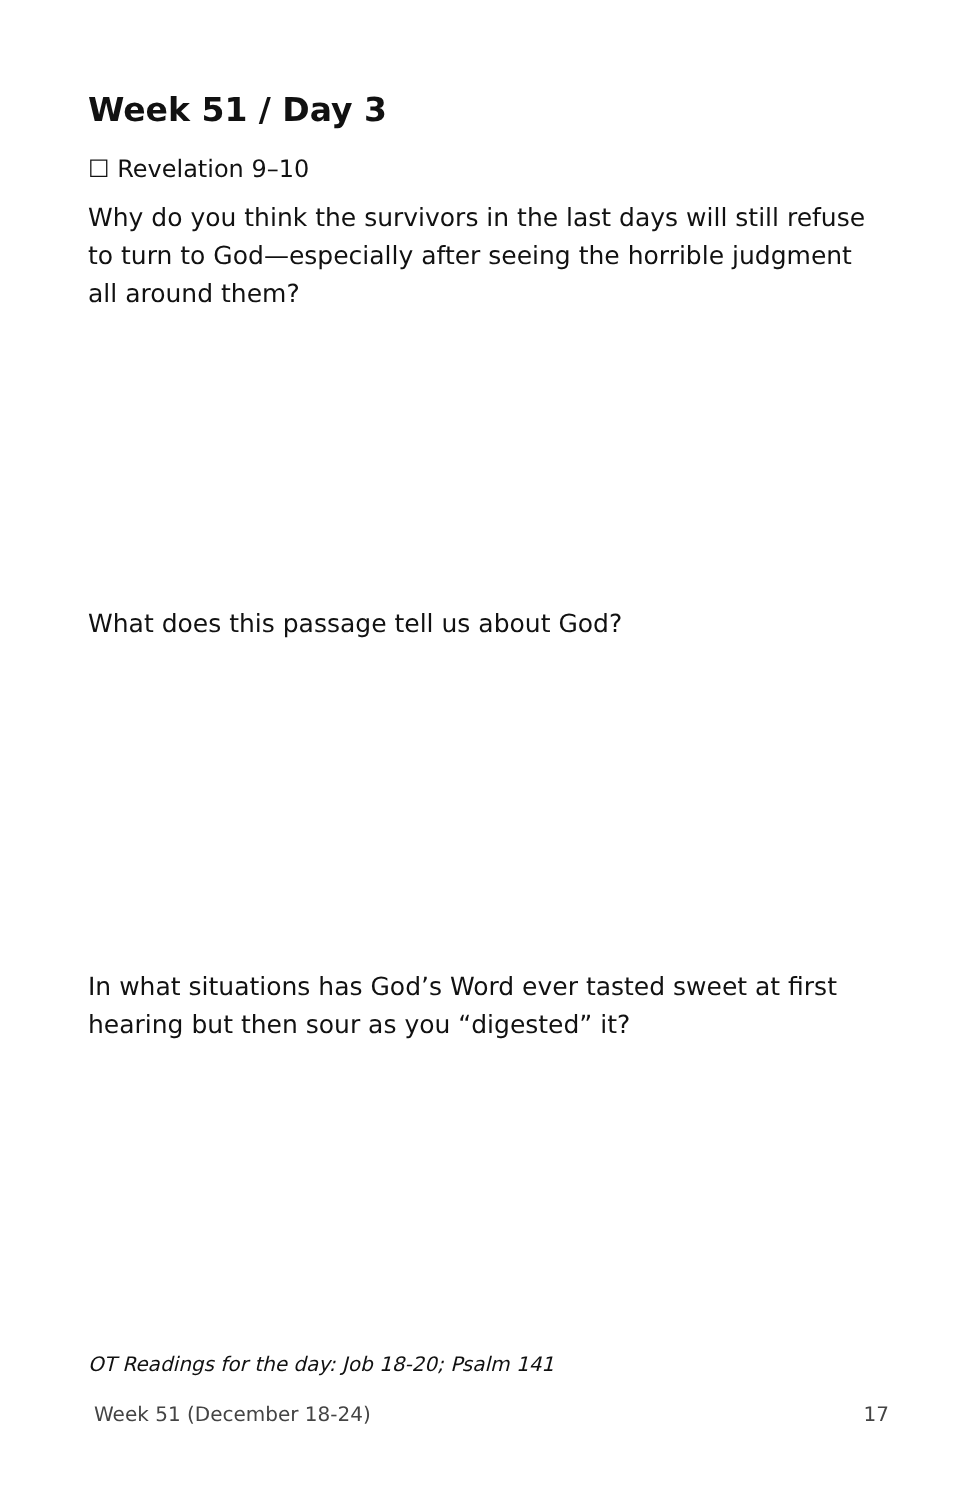Week 51 / Day 3
☐ Revelation 9–10
Why do you think the survivors in the last days will still refuse to turn to God—especially after seeing the horrible judgment all around them?
What does this passage tell us about God?
In what situations has God’s Word ever tasted sweet at first hearing but then sour as you “digested” it?
OT Readings for the day: Job 18-20; Psalm 141
Week 51 (December 18-24) 17